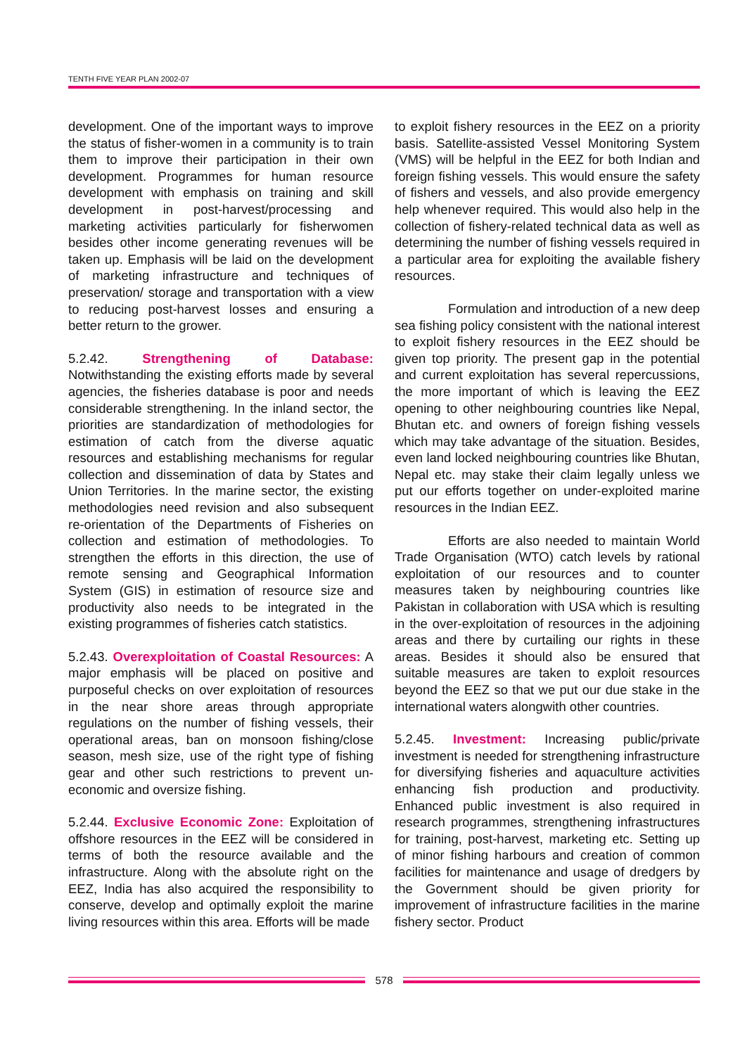TENTH FIVE YEAR PLAN 2002-07
development. One of the important ways to improve the status of fisher-women in a community is to train them to improve their participation in their own development. Programmes for human resource development with emphasis on training and skill development in post-harvest/processing and marketing activities particularly for fisherwomen besides other income generating revenues will be taken up. Emphasis will be laid on the development of marketing infrastructure and techniques of preservation/ storage and transportation with a view to reducing post-harvest losses and ensuring a better return to the grower.
5.2.42. Strengthening of Database: Notwithstanding the existing efforts made by several agencies, the fisheries database is poor and needs considerable strengthening. In the inland sector, the priorities are standardization of methodologies for estimation of catch from the diverse aquatic resources and establishing mechanisms for regular collection and dissemination of data by States and Union Territories. In the marine sector, the existing methodologies need revision and also subsequent re-orientation of the Departments of Fisheries on collection and estimation of methodologies. To strengthen the efforts in this direction, the use of remote sensing and Geographical Information System (GIS) in estimation of resource size and productivity also needs to be integrated in the existing programmes of fisheries catch statistics.
5.2.43. Overexploitation of Coastal Resources: A major emphasis will be placed on positive and purposeful checks on over exploitation of resources in the near shore areas through appropriate regulations on the number of fishing vessels, their operational areas, ban on monsoon fishing/close season, mesh size, use of the right type of fishing gear and other such restrictions to prevent un-economic and oversize fishing.
5.2.44. Exclusive Economic Zone: Exploitation of offshore resources in the EEZ will be considered in terms of both the resource available and the infrastructure. Along with the absolute right on the EEZ, India has also acquired the responsibility to conserve, develop and optimally exploit the marine living resources within this area. Efforts will be made
to exploit fishery resources in the EEZ on a priority basis. Satellite-assisted Vessel Monitoring System (VMS) will be helpful in the EEZ for both Indian and foreign fishing vessels. This would ensure the safety of fishers and vessels, and also provide emergency help whenever required. This would also help in the collection of fishery-related technical data as well as determining the number of fishing vessels required in a particular area for exploiting the available fishery resources.
Formulation and introduction of a new deep sea fishing policy consistent with the national interest to exploit fishery resources in the EEZ should be given top priority. The present gap in the potential and current exploitation has several repercussions, the more important of which is leaving the EEZ opening to other neighbouring countries like Nepal, Bhutan etc. and owners of foreign fishing vessels which may take advantage of the situation. Besides, even land locked neighbouring countries like Bhutan, Nepal etc. may stake their claim legally unless we put our efforts together on under-exploited marine resources in the Indian EEZ.
Efforts are also needed to maintain World Trade Organisation (WTO) catch levels by rational exploitation of our resources and to counter measures taken by neighbouring countries like Pakistan in collaboration with USA which is resulting in the over-exploitation of resources in the adjoining areas and there by curtailing our rights in these areas. Besides it should also be ensured that suitable measures are taken to exploit resources beyond the EEZ so that we put our due stake in the international waters alongwith other countries.
5.2.45. Investment: Increasing public/private investment is needed for strengthening infrastructure for diversifying fisheries and aquaculture activities enhancing fish production and productivity. Enhanced public investment is also required in research programmes, strengthening infrastructures for training, post-harvest, marketing etc. Setting up of minor fishing harbours and creation of common facilities for maintenance and usage of dredgers by the Government should be given priority for improvement of infrastructure facilities in the marine fishery sector. Product
578